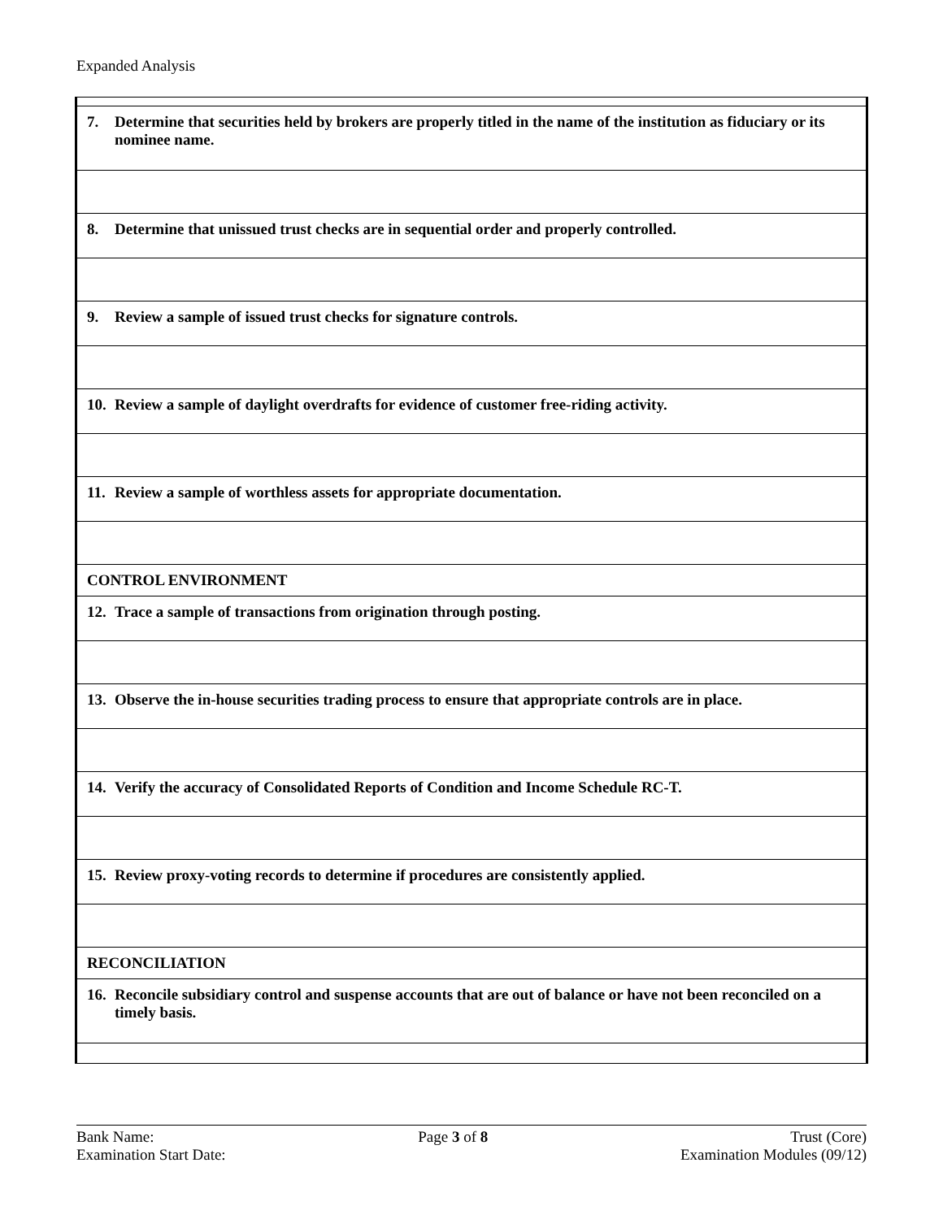Expanded Analysis
| 7. Determine that securities held by brokers are properly titled in the name of the institution as fiduciary or its nominee name. |
| 8. Determine that unissued trust checks are in sequential order and properly controlled. |
| 9. Review a sample of issued trust checks for signature controls. |
| 10. Review a sample of daylight overdrafts for evidence of customer free-riding activity. |
| 11. Review a sample of worthless assets for appropriate documentation. |
| CONTROL ENVIRONMENT |
| 12. Trace a sample of transactions from origination through posting. |
| 13. Observe the in-house securities trading process to ensure that appropriate controls are in place. |
| 14. Verify the accuracy of Consolidated Reports of Condition and Income Schedule RC-T. |
| 15. Review proxy-voting records to determine if procedures are consistently applied. |
| RECONCILIATION |
| 16. Reconcile subsidiary control and suspense accounts that are out of balance or have not been reconciled on a timely basis. |
Bank Name:
Examination Start Date:
Page 3 of 8 Trust (Core)
Examination Modules (09/12)